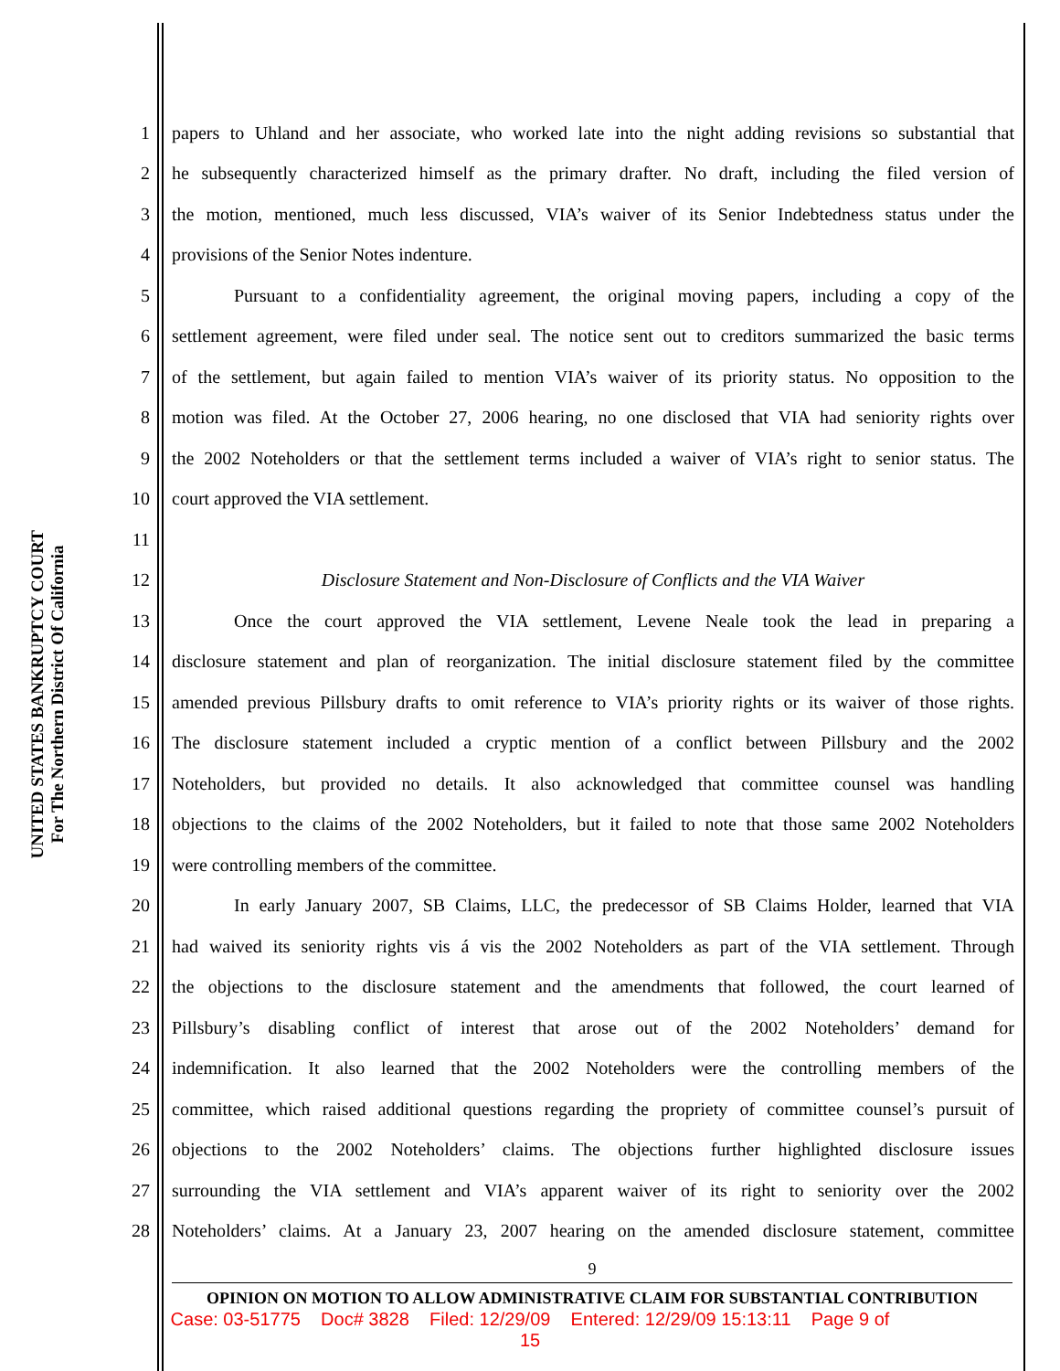UNITED STATES BANKRUPTCY COURT
For The Northern District Of California
1 papers to Uhland and her associate, who worked late into the night adding revisions so substantial that
2 he subsequently characterized himself as the primary drafter. No draft, including the filed version of
3 the motion, mentioned, much less discussed, VIA’s waiver of its Senior Indebtedness status under the
4 provisions of the Senior Notes indenture.
5 Pursuant to a confidentiality agreement, the original moving papers, including a copy of the
6 settlement agreement, were filed under seal. The notice sent out to creditors summarized the basic terms
7 of the settlement, but again failed to mention VIA’s waiver of its priority status. No opposition to the
8 motion was filed. At the October 27, 2006 hearing, no one disclosed that VIA had seniority rights over
9 the 2002 Noteholders or that the settlement terms included a waiver of VIA’s right to senior status. The
10 court approved the VIA settlement.
11
12 Disclosure Statement and Non-Disclosure of Conflicts and the VIA Waiver
13 Once the court approved the VIA settlement, Levene Neale took the lead in preparing a
14 disclosure statement and plan of reorganization. The initial disclosure statement filed by the committee
15 amended previous Pillsbury drafts to omit reference to VIA’s priority rights or its waiver of those rights.
16 The disclosure statement included a cryptic mention of a conflict between Pillsbury and the 2002
17 Noteholders, but provided no details. It also acknowledged that committee counsel was handling
18 objections to the claims of the 2002 Noteholders, but it failed to note that those same 2002 Noteholders
19 were controlling members of the committee.
20 In early January 2007, SB Claims, LLC, the predecessor of SB Claims Holder, learned that VIA
21 had waived its seniority rights vis á vis the 2002 Noteholders as part of the VIA settlement. Through
22 the objections to the disclosure statement and the amendments that followed, the court learned of
23 Pillsbury’s disabling conflict of interest that arose out of the 2002 Noteholders’ demand for
24 indemnification. It also learned that the 2002 Noteholders were the controlling members of the
25 committee, which raised additional questions regarding the propriety of committee counsel’s pursuit of
26 objections to the 2002 Noteholders’ claims. The objections further highlighted disclosure issues
27 surrounding the VIA settlement and VIA’s apparent waiver of its right to seniority over the 2002
28 Noteholders’ claims. At a January 23, 2007 hearing on the amended disclosure statement, committee
9
OPINION ON MOTION TO ALLOW ADMINISTRATIVE CLAIM FOR SUBSTANTIAL CONTRIBUTION
Case: 03-51775 Doc# 3828 Filed: 12/29/09 Entered: 12/29/09 15:13:11 Page 9 of
15